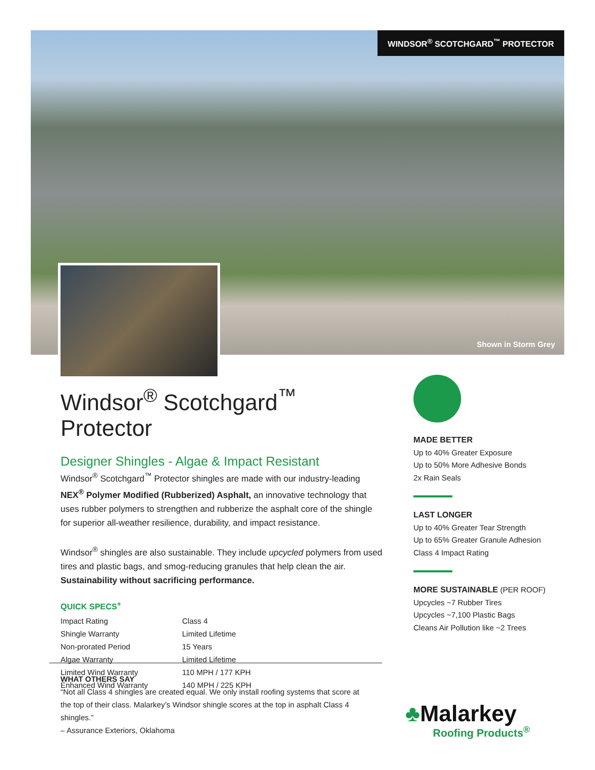WINDSOR<sup>®</sup> SCOTCHGARD<sup>™</sup> PROTECTOR
Shown in Storm Grey
Windsor<sup>®</sup> Scotchgard<sup>™</sup> Protector
Designer Shingles - Algae & Impact Resistant
Windsor<sup>®</sup> Scotchgard<sup>™</sup> Protector shingles are made with our industry-leading NEX<sup>®</sup> Polymer Modified (Rubberized) Asphalt, an innovative technology that uses rubber polymers to strengthen and rubberize the asphalt core of the shingle for superior all-weather resilience, durability, and impact resistance.
Windsor<sup>®</sup> shingles are also sustainable. They include upcycled polymers from used tires and plastic bags, and smog-reducing granules that help clean the air. Sustainability without sacrificing performance.
QUICK SPECS<sup>+</sup>
| Impact Rating | Class 4 |
| Shingle Warranty | Limited Lifetime |
| Non-prorated Period | 15 Years |
| Algae Warranty | Limited Lifetime |
| Limited Wind Warranty | 110 MPH / 177 KPH |
| Enhanced Wind Warranty | 140 MPH / 225 KPH |
WHAT OTHERS SAY
“Not all Class 4 shingles are created equal. We only install roofing systems that score at the top of their class. Malarkey’s Windsor shingle scores at the top in asphalt Class 4 shingles.”
– Assurance Exteriors, Oklahoma
MADE BETTER
Up to 40% Greater Exposure
Up to 50% More Adhesive Bonds
2x Rain Seals
LAST LONGER
Up to 40% Greater Tear Strength
Up to 65% Greater Granule Adhesion
Class 4 Impact Rating
MORE SUSTAINABLE (PER ROOF)
Upcycles ~7 Rubber Tires
Upcycles ~7,100 Plastic Bags
Cleans Air Pollution like ~2 Trees
♣Malarkey
Roofing Products<sup>®</sup>